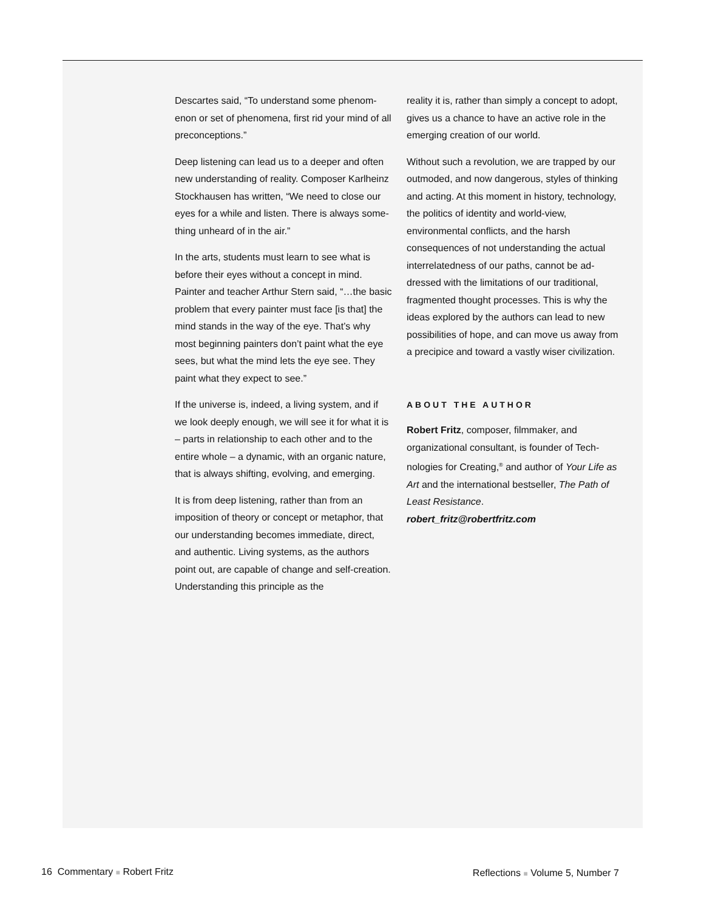Descartes said, “To understand some phenom-enon or set of phenomena, first rid your mind of all preconceptions.”
Deep listening can lead us to a deeper and often new understanding of reality. Composer Karlheinz Stockhausen has written, “We need to close our eyes for a while and listen. There is always some-thing unheard of in the air.”
In the arts, students must learn to see what is before their eyes without a concept in mind. Painter and teacher Arthur Stern said, “…the basic problem that every painter must face [is that] the mind stands in the way of the eye. That’s why most beginning painters don’t paint what the eye sees, but what the mind lets the eye see. They paint what they expect to see.”
If the universe is, indeed, a living system, and if we look deeply enough, we will see it for what it is – parts in relationship to each other and to the entire whole – a dynamic, with an organic nature, that is always shifting, evolving, and emerging.
It is from deep listening, rather than from an imposition of theory or concept or metaphor, that our understanding becomes immediate, direct, and authentic. Living systems, as the authors point out, are capable of change and self-creation. Understanding this principle as the
reality it is, rather than simply a concept to adopt, gives us a chance to have an active role in the emerging creation of our world.
Without such a revolution, we are trapped by our outmoded, and now dangerous, styles of thinking and acting. At this moment in history, technology, the politics of identity and world-view, environmental conflicts, and the harsh consequences of not understanding the actual interrelatedness of our paths, cannot be ad-dressed with the limitations of our traditional, fragmented thought processes. This is why the ideas explored by the authors can lead to new possibilities of hope, and can move us away from a precipice and toward a vastly wiser civilization.
ABOUT THE AUTHOR
Robert Fritz, composer, filmmaker, and organizational consultant, is founder of Tech-nologies for Creating,<sup>®</sup> and author of Your Life as Art and the international bestseller, The Path of Least Resistance.
robert_fritz@robertfritz.com
16 Commentary ■ Robert Fritz
Reflections ■ Volume 5, Number 7